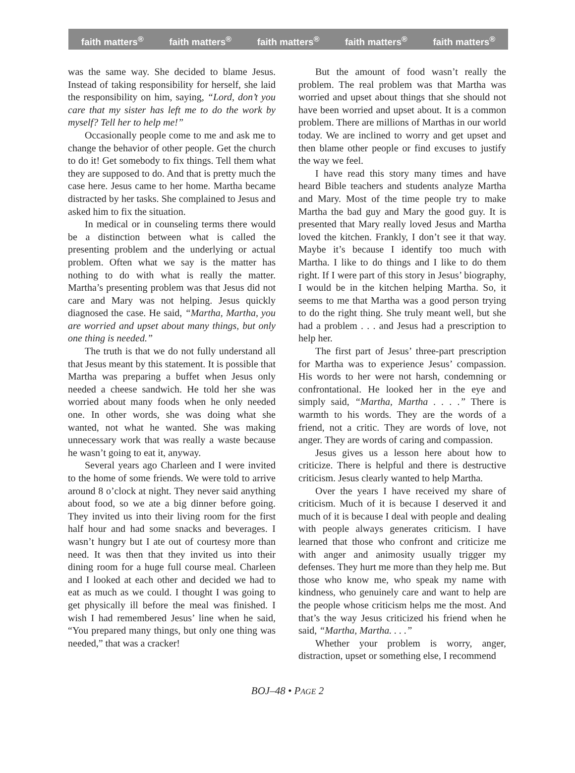faith matters<sup>®</sup> faith matters<sup>®</sup> faith matters<sup>®</sup> faith matters<sup>®</sup> faith matters<sup>®</sup>
was the same way. She decided to blame Jesus. Instead of taking responsibility for herself, she laid the responsibility on him, saying, “Lord, don’t you care that my sister has left me to do the work by myself? Tell her to help me!”
Occasionally people come to me and ask me to change the behavior of other people. Get the church to do it! Get somebody to fix things. Tell them what they are supposed to do. And that is pretty much the case here. Jesus came to her home. Martha became distracted by her tasks. She complained to Jesus and asked him to fix the situation.
In medical or in counseling terms there would be a distinction between what is called the presenting problem and the underlying or actual problem. Often what we say is the matter has nothing to do with what is really the matter. Martha’s presenting problem was that Jesus did not care and Mary was not helping. Jesus quickly diagnosed the case. He said, “Martha, Martha, you are worried and upset about many things, but only one thing is needed.”
The truth is that we do not fully understand all that Jesus meant by this statement. It is possible that Martha was preparing a buffet when Jesus only needed a cheese sandwich. He told her she was worried about many foods when he only needed one. In other words, she was doing what she wanted, not what he wanted. She was making unnecessary work that was really a waste because he wasn’t going to eat it, anyway.
Several years ago Charleen and I were invited to the home of some friends. We were told to arrive around 8 o’clock at night. They never said anything about food, so we ate a big dinner before going. They invited us into their living room for the first half hour and had some snacks and beverages. I wasn’t hungry but I ate out of courtesy more than need. It was then that they invited us into their dining room for a huge full course meal. Charleen and I looked at each other and decided we had to eat as much as we could. I thought I was going to get physically ill before the meal was finished. I wish I had remembered Jesus’ line when he said, “You prepared many things, but only one thing was needed,” that was a cracker!
But the amount of food wasn’t really the problem. The real problem was that Martha was worried and upset about things that she should not have been worried and upset about. It is a common problem. There are millions of Marthas in our world today. We are inclined to worry and get upset and then blame other people or find excuses to justify the way we feel.
I have read this story many times and have heard Bible teachers and students analyze Martha and Mary. Most of the time people try to make Martha the bad guy and Mary the good guy. It is presented that Mary really loved Jesus and Martha loved the kitchen. Frankly, I don’t see it that way. Maybe it’s because I identify too much with Martha. I like to do things and I like to do them right. If I were part of this story in Jesus’ biography, I would be in the kitchen helping Martha. So, it seems to me that Martha was a good person trying to do the right thing. She truly meant well, but she had a problem . . . and Jesus had a prescription to help her.
The first part of Jesus’ three-part prescription for Martha was to experience Jesus’ compassion. His words to her were not harsh, condemning or confrontational. He looked her in the eye and simply said, “Martha, Martha . . . .” There is warmth to his words. They are the words of a friend, not a critic. They are words of love, not anger. They are words of caring and compassion.
Jesus gives us a lesson here about how to criticize. There is helpful and there is destructive criticism. Jesus clearly wanted to help Martha.
Over the years I have received my share of criticism. Much of it is because I deserved it and much of it is because I deal with people and dealing with people always generates criticism. I have learned that those who confront and criticize me with anger and animosity usually trigger my defenses. They hurt me more than they help me. But those who know me, who speak my name with kindness, who genuinely care and want to help are the people whose criticism helps me the most. And that’s the way Jesus criticized his friend when he said, “Martha, Martha. . . .”
Whether your problem is worry, anger, distraction, upset or something else, I recommend
BOJ–48 • PAGE 2